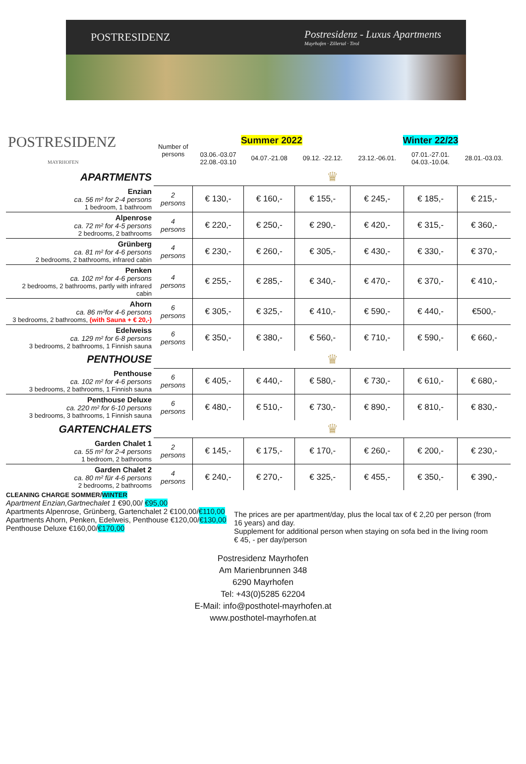POSTRESIDENZ
Postresidenz - Luxus Apartments
Mayrhofen · Zillertal · Tirol
| POSTRESIDENZ MAYRHOFEN | Number of persons | Summer 2022 | | | Winter 22/23 | | |
| | | 03.06.-03.07 22.08.-03.10 | 04.07.-21.08 | 09.12. -22.12. | 23.12.-06.01. | 07.01.-27.01. 04.03.-10.04. | 28.01.-03.03. |
| APARTMENTS | ♛ | | | | | | |
| Enzian ca. 56 m² for 2-4 persons 1 bedroom, 1 bathroom | 2 persons | € 130,- | € 160,- | € 155,- | € 245,- | € 185,- | € 215,- |
| Alpenrose ca. 72 m² for 4-5 persons 2 bedrooms, 2 bathrooms | 4 persons | € 220,- | € 250,- | € 290,- | € 420,- | € 315,- | € 360,- |
| Grünberg ca. 81 m² for 4-6 persons 2 bedrooms, 2 bathrooms, infrared cabin | 4 persons | € 230,- | € 260,- | € 305,- | € 430,- | € 330,- | € 370,- |
| Penken ca. 102 m² for 4-6 persons 2 bedrooms, 2 bathrooms, partly with infrared cabin | 4 persons | € 255,- | € 285,- | € 340,- | € 470,- | € 370,- | € 410,- |
| Ahorn ca. 86 m²for 4-6 persons 3 bedrooms, 2 bathrooms, (with Sauna + € 20,-) | 6 persons | € 305,- | € 325,- | € 410,- | € 590,- | € 440,- | €500,- |
| Edelweiss ca. 129 m² for 6-8 persons 3 bedrooms, 2 bathrooms, 1 Finnish sauna | 6 persons | € 350,- | € 380,- | € 560,- | € 710,- | € 590,- | € 660,- |
| PENTHOUSE | ♛ | | | | | | |
| Penthouse ca. 102 m² for 4-6 persons 3 bedrooms, 2 bathrooms, 1 Finnish sauna | 6 persons | € 405,- | € 440,- | € 580,- | € 730,- | € 610,- | € 680,- |
| Penthouse Deluxe ca. 220 m² for 6-10 persons 3 bedrooms, 3 bathrooms, 1 Finnish sauna | 6 persons | € 480,- | € 510,- | € 730,- | € 890,- | € 810,- | € 830,- |
| GARTENCHALETS | ♛ | | | | | | |
| Garden Chalet 1 ca. 55 m² for 2-4 persons 1 bedroom, 2 bathrooms | 2 persons | € 145,- | € 175,- | € 170,- | € 260,- | € 200,- | € 230,- |
| Garden Chalet 2 ca. 80 m² für 4-6 persons 2 bedrooms, 2 bathrooms | 4 persons | € 240,- | € 270,- | € 325,- | € 455,- | € 350,- | € 390,- |
CLEANING CHARGE SOMMER/WINTER
Apartment Enzian,Gartnechalet 1 €90,00/ €95,00
Apartments Alpenrose, Grünberg, Gartenchalet 2 €100,00/€110,00
Apartments Ahorn, Penken, Edelweis, Penthouse €120,00/€130,00
Penthouse Deluxe €160,00/€170,00
The prices are per apartment/day, plus the local tax of € 2,20 per person (from 16 years) and day.
Supplement for additional person when staying on sofa bed in the living room € 45, - per day/person
Postresidenz Mayrhofen
Am Marienbrunnen 348
6290 Mayrhofen
Tel: +43(0)5285 62204
E-Mail: info@posthotel-mayrhofen.at
www.posthotel-mayrhofen.at